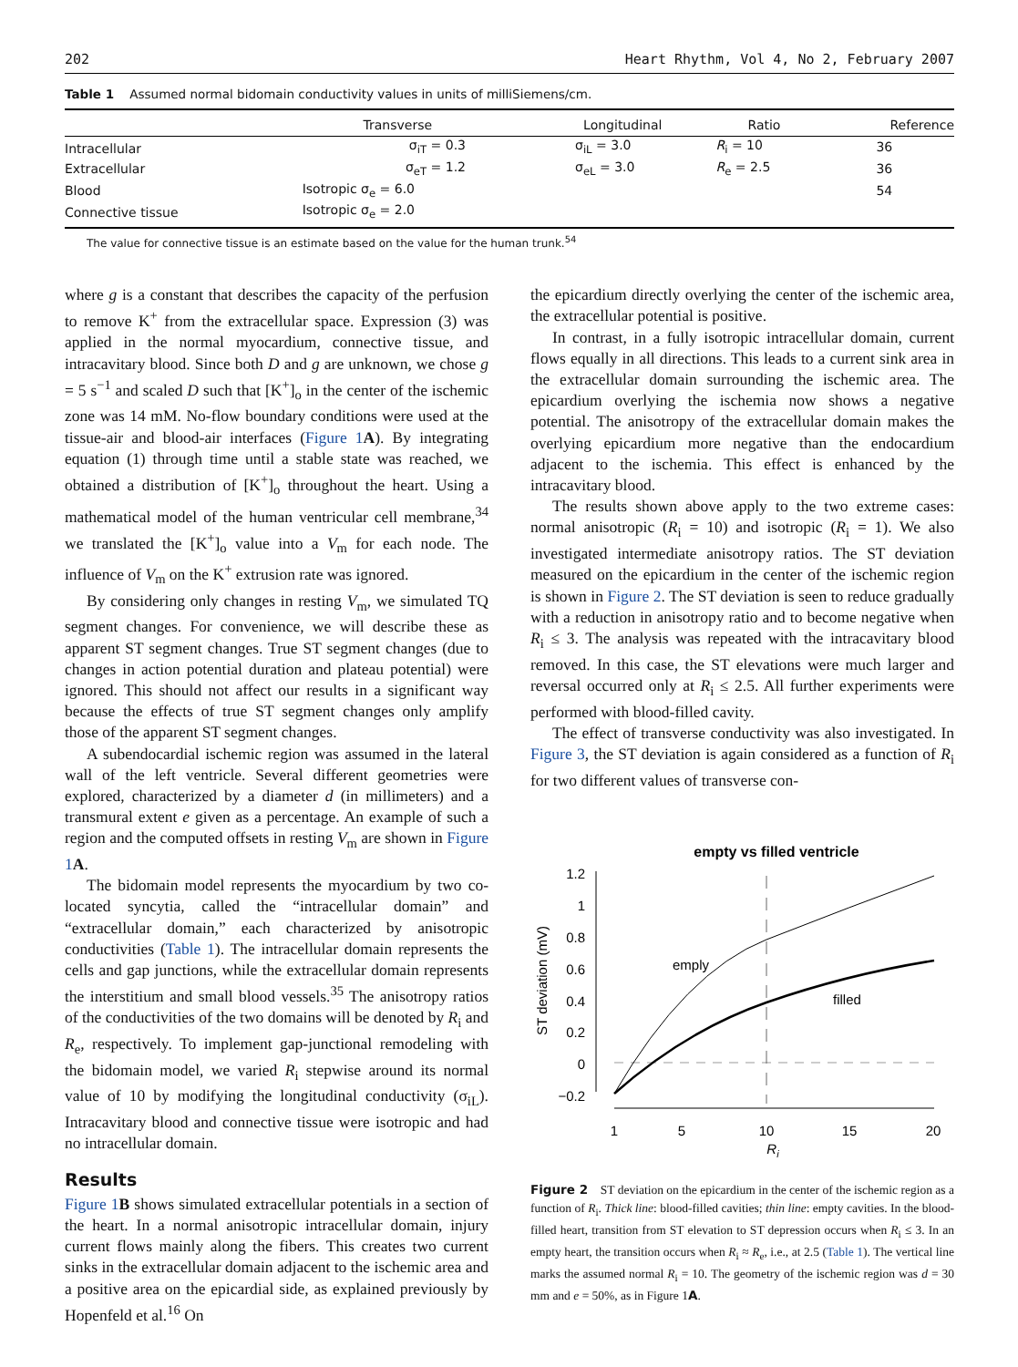202 Heart Rhythm, Vol 4, No 2, February 2007
Table 1 Assumed normal bidomain conductivity values in units of milliSiemens/cm.
| | Transverse | Longitudinal | Ratio | Reference |
| --- | --- | --- | --- | --- |
| Intracellular | σ<sub>iT</sub> = 0.3 | σ<sub>iL</sub> = 3.0 | R<sub>i</sub> = 10 | 36 |
| Extracellular | σ<sub>eT</sub> = 1.2 | σ<sub>eL</sub> = 3.0 | R<sub>e</sub> = 2.5 | 36 |
| Blood | Isotropic σ<sub>e</sub> = 6.0 | | | 54 |
| Connective tissue | Isotropic σ<sub>e</sub> = 2.0 | | | |
The value for connective tissue is an estimate based on the value for the human trunk.<sup>54</sup>
where g is a constant that describes the capacity of the perfusion to remove K<sup>+</sup> from the extracellular space. Expression (3) was applied in the normal myocardium, connective tissue, and intracavitary blood. Since both D and g are unknown, we chose g = 5 s<sup>−1</sup> and scaled D such that [K<sup>+</sup>]<sub>o</sub> in the center of the ischemic zone was 14 mM. No-flow boundary conditions were used at the tissue-air and blood-air interfaces (Figure 1 A). By integrating equation (1) through time until a stable state was reached, we obtained a distribution of [K<sup>+</sup>]<sub>o</sub> throughout the heart. Using a mathematical model of the human ventricular cell membrane,<sup>34</sup> we translated the [K<sup>+</sup>]<sub>o</sub> value into a V<sub>m</sub> for each node. The influence of V<sub>m</sub> on the K<sup>+</sup> extrusion rate was ignored.
By considering only changes in resting V<sub>m</sub>, we simulated TQ segment changes. For convenience, we will describe these as apparent ST segment changes. True ST segment changes (due to changes in action potential duration and plateau potential) were ignored. This should not affect our results in a significant way because the effects of true ST segment changes only amplify those of the apparent ST segment changes.
A subendocardial ischemic region was assumed in the lateral wall of the left ventricle. Several different geometries were explored, characterized by a diameter d (in millimeters) and a transmural extent e given as a percentage. An example of such a region and the computed offsets in resting V<sub>m</sub> are shown in Figure 1 A.
The bidomain model represents the myocardium by two co-located syncytia, called the “intracellular domain” and “extracellular domain,” each characterized by anisotropic conductivities (Table 1). The intracellular domain represents the cells and gap junctions, while the extracellular domain represents the interstitium and small blood vessels.<sup>35</sup> The anisotropy ratios of the conductivities of the two domains will be denoted by R<sub>i</sub> and R<sub>e</sub>, respectively. To implement gap-junctional remodeling with the bidomain model, we varied R<sub>i</sub> stepwise around its normal value of 10 by modifying the longitudinal conductivity (σ<sub>iL</sub>). Intracavitary blood and connective tissue were isotropic and had no intracellular domain.
Results
Figure 1 B shows simulated extracellular potentials in a section of the heart. In a normal anisotropic intracellular domain, injury current flows mainly along the fibers. This creates two current sinks in the extracellular domain adjacent to the ischemic area and a positive area on the epicardial side, as explained previously by Hopenfeld et al.<sup>16</sup> On
the epicardium directly overlying the center of the ischemic area, the extracellular potential is positive.
In contrast, in a fully isotropic intracellular domain, current flows equally in all directions. This leads to a current sink area in the extracellular domain surrounding the ischemic area. The epicardium overlying the ischemia now shows a negative potential. The anisotropy of the extracellular domain makes the overlying epicardium more negative than the endocardium adjacent to the ischemia. This effect is enhanced by the intracavitary blood.
The results shown above apply to the two extreme cases: normal anisotropic (R<sub>i</sub> = 10) and isotropic (R<sub>i</sub> = 1). We also investigated intermediate anisotropy ratios. The ST deviation measured on the epicardium in the center of the ischemic region is shown in Figure 2. The ST deviation is seen to reduce gradually with a reduction in anisotropy ratio and to become negative when R<sub>i</sub> ≤ 3. The analysis was repeated with the intracavitary blood removed. In this case, the ST elevations were much larger and reversal occurred only at R<sub>i</sub> ≤ 2.5. All further experiments were performed with blood-filled cavity.
The effect of transverse conductivity was also investigated. In Figure 3, the ST deviation is again considered as a function of R<sub>i</sub> for two different values of transverse con-
empty vs filled ventricle
1.2
1
0.8
0.6
0.4
0.2
0
−0.2
1
5
10
15
20
Ri
ST deviation (mV)
emply
filled
Figure 2 ST deviation on the epicardium in the center of the ischemic region as a function of R<sub>i</sub>. Thick line: blood-filled cavities; thin line: empty cavities. In the blood-filled heart, transition from ST elevation to ST depression occurs when R<sub>i</sub> ≤ 3. In an empty heart, the transition occurs when R<sub>i</sub> ≈ R<sub>e</sub>, i.e., at 2.5 (Table 1). The vertical line marks the assumed normal R<sub>i</sub> = 10. The geometry of the ischemic region was d = 30 mm and e = 50%, as in Figure 1A.